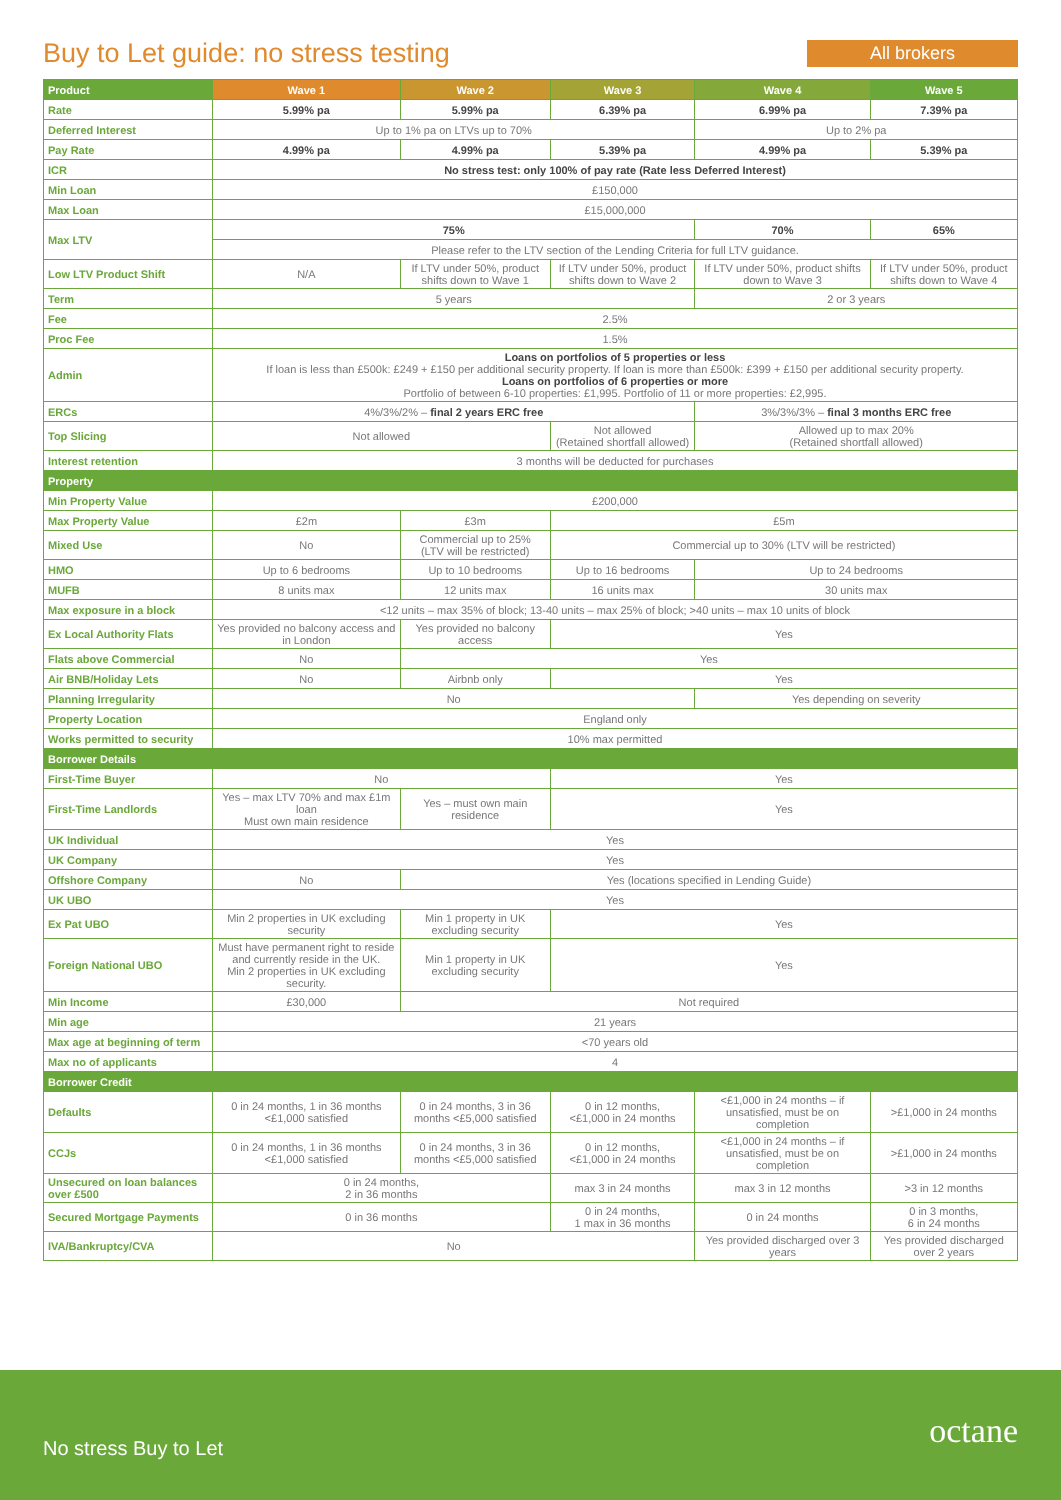Buy to Let guide: no stress testing
All brokers
| Product | Wave 1 | Wave 2 | Wave 3 | Wave 4 | Wave 5 |
| --- | --- | --- | --- | --- | --- |
| Rate | 5.99% pa | 5.99% pa | 6.39% pa | 6.99% pa | 7.39% pa |
| Deferred Interest | Up to 1% pa on LTVs up to 70% | | | Up to 2% pa | |
| Pay Rate | 4.99% pa | 4.99% pa | 5.39% pa | 4.99% pa | 5.39% pa |
| ICR | No stress test: only 100% of pay rate (Rate less Deferred Interest) | | | | |
| Min Loan | £150,000 | | | | |
| Max Loan | £15,000,000 | | | | |
| Max LTV | 75% | | | 70% | 65% |
| | Please refer to the LTV section of the Lending Criteria for full LTV guidance. | | | | |
| Low LTV Product Shift | N/A | If LTV under 50%, product shifts down to Wave 1 | If LTV under 50%, product shifts down to Wave 2 | If LTV under 50%, product shifts down to Wave 3 | If LTV under 50%, product shifts down to Wave 4 |
| Term | 5 years | | | 2 or 3 years | |
| Fee | 2.5% | | | | |
| Proc Fee | 1.5% | | | | |
| Admin | Loans on portfolios of 5 properties or less If loan is less than £500k: £249 + £150 per additional security property. If loan is more than £500k: £399 + £150 per additional security property. Loans on portfolios of 6 properties or more Portfolio of between 6-10 properties: £1,995. Portfolio of 11 or more properties: £2,995. | | | | |
| ERCs | 4%/3%/2% – final 2 years ERC free | | | 3%/3%/3% – final 3 months ERC free | |
| Top Slicing | Not allowed | | Not allowed (Retained shortfall allowed) | Allowed up to max 20% (Retained shortfall allowed) | |
| Interest retention | 3 months will be deducted for purchases | | | | |
| Property | | | | | |
| Min Property Value | £200,000 | | | | |
| Max Property Value | £2m | £3m | £5m | | |
| Mixed Use | No | Commercial up to 25% (LTV will be restricted) | Commercial up to 30% (LTV will be restricted) | | |
| HMO | Up to 6 bedrooms | Up to 10 bedrooms | Up to 16 bedrooms | Up to 24 bedrooms | |
| MUFB | 8 units max | 12 units max | 16 units max | 30 units max | |
| Max exposure in a block | <12 units – max 35% of block; 13-40 units – max 25% of block; >40 units – max 10 units of block | | | | |
| Ex Local Authority Flats | Yes provided no balcony access and in London | Yes provided no balcony access | Yes | | |
| Flats above Commercial | No | Yes | | | |
| Air BNB/Holiday Lets | No | Airbnb only | Yes | | |
| Planning Irregularity | No | | | Yes depending on severity | |
| Property Location | England only | | | | |
| Works permitted to security | 10% max permitted | | | | |
| Borrower Details | | | | | |
| First-Time Buyer | No | | Yes | | |
| First-Time Landlords | Yes – max LTV 70% and max £1m loan Must own main residence | Yes – must own main residence | Yes | | |
| UK Individual | Yes | | | | |
| UK Company | Yes | | | | |
| Offshore Company | No | Yes (locations specified in Lending Guide) | | | |
| UK UBO | Yes | | | | |
| Ex Pat UBO | Min 2 properties in UK excluding security | Min 1 property in UK excluding security | Yes | | |
| Foreign National UBO | Must have permanent right to reside and currently reside in the UK. Min 2 properties in UK excluding security. | Min 1 property in UK excluding security | Yes | | |
| Min Income | £30,000 | Not required | | | |
| Min age | 21 years | | | | |
| Max age at beginning of term | <70 years old | | | | |
| Max no of applicants | 4 | | | | |
| Borrower Credit | | | | | |
| Defaults | 0 in 24 months, 1 in 36 months <£1,000 satisfied | 0 in 24 months, 3 in 36 months <£5,000 satisfied | 0 in 12 months, <£1,000 in 24 months | <£1,000 in 24 months – if unsatisfied, must be on completion | >£1,000 in 24 months |
| CCJs | 0 in 24 months, 1 in 36 months <£1,000 satisfied | 0 in 24 months, 3 in 36 months <£5,000 satisfied | 0 in 12 months, <£1,000 in 24 months | <£1,000 in 24 months – if unsatisfied, must be on completion | >£1,000 in 24 months |
| Unsecured on loan balances over £500 | 0 in 24 months, 2 in 36 months | | max 3 in 24 months | max 3 in 12 months | >3 in 12 months |
| Secured Mortgage Payments | 0 in 36 months | | 0 in 24 months, 1 max in 36 months | 0 in 24 months | 0 in 3 months, 6 in 24 months |
| IVA/Bankruptcy/CVA | No | | | Yes provided discharged over 3 years | Yes provided discharged over 2 years |
No stress Buy to Let octane